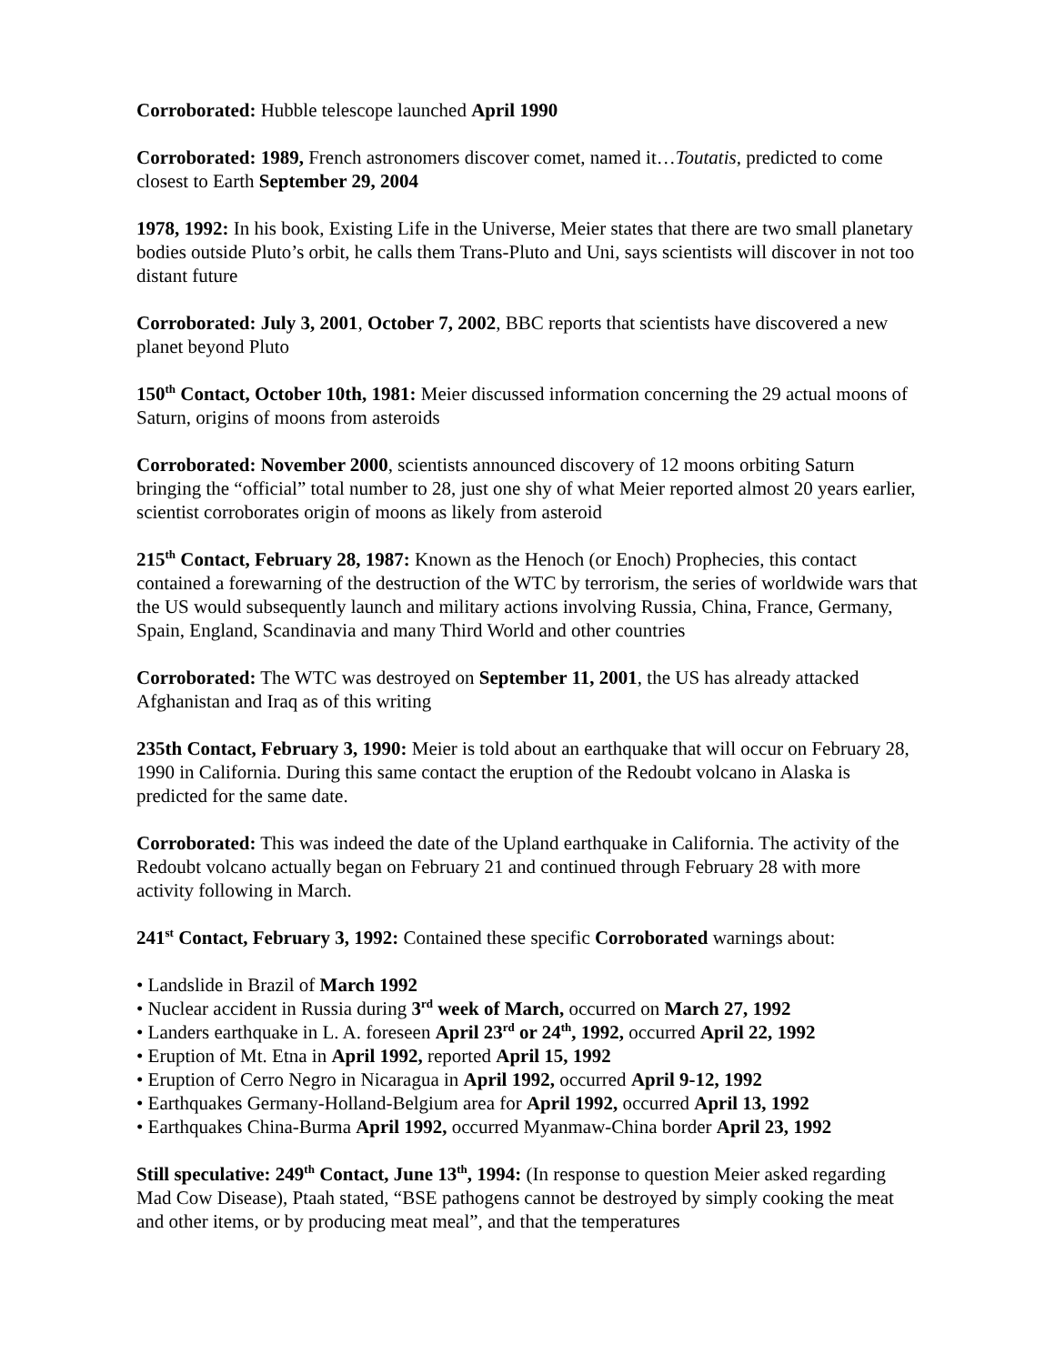Corroborated: Hubble telescope launched April 1990
Corroborated: 1989, French astronomers discover comet, named it…Toutatis, predicted to come closest to Earth September 29, 2004
1978, 1992: In his book, Existing Life in the Universe, Meier states that there are two small planetary bodies outside Pluto’s orbit, he calls them Trans-Pluto and Uni, says scientists will discover in not too distant future
Corroborated: July 3, 2001, October 7, 2002, BBC reports that scientists have discovered a new planet beyond Pluto
150<sup>th</sup> Contact, October 10th, 1981: Meier discussed information concerning the 29 actual moons of Saturn, origins of moons from asteroids
Corroborated: November 2000, scientists announced discovery of 12 moons orbiting Saturn bringing the “official” total number to 28, just one shy of what Meier reported almost 20 years earlier, scientist corroborates origin of moons as likely from asteroid
215<sup>th</sup> Contact, February 28, 1987: Known as the Henoch (or Enoch) Prophecies, this contact contained a forewarning of the destruction of the WTC by terrorism, the series of worldwide wars that the US would subsequently launch and military actions involving Russia, China, France, Germany, Spain, England, Scandinavia and many Third World and other countries
Corroborated: The WTC was destroyed on September 11, 2001, the US has already attacked Afghanistan and Iraq as of this writing
235th Contact, February 3, 1990: Meier is told about an earthquake that will occur on February 28, 1990 in California. During this same contact the eruption of the Redoubt volcano in Alaska is predicted for the same date.
Corroborated: This was indeed the date of the Upland earthquake in California. The activity of the Redoubt volcano actually began on February 21 and continued through February 28 with more activity following in March.
241<sup>st</sup> Contact, February 3, 1992: Contained these specific Corroborated warnings about:
• Landslide in Brazil of March 1992
• Nuclear accident in Russia during 3<sup>rd</sup> week of March, occurred on March 27, 1992
• Landers earthquake in L. A. foreseen April 23<sup>rd</sup> or 24<sup>th</sup>, 1992, occurred April 22, 1992
• Eruption of Mt. Etna in April 1992, reported April 15, 1992
• Eruption of Cerro Negro in Nicaragua in April 1992, occurred April 9-12, 1992
• Earthquakes Germany-Holland-Belgium area for April 1992, occurred April 13, 1992
• Earthquakes China-Burma April 1992, occurred Myanmaw-China border April 23, 1992
Still speculative: 249<sup>th</sup> Contact, June 13<sup>th</sup>, 1994: (In response to question Meier asked regarding Mad Cow Disease), Ptaah stated, “BSE pathogens cannot be destroyed by simply cooking the meat and other items, or by producing meat meal”, and that the temperatures